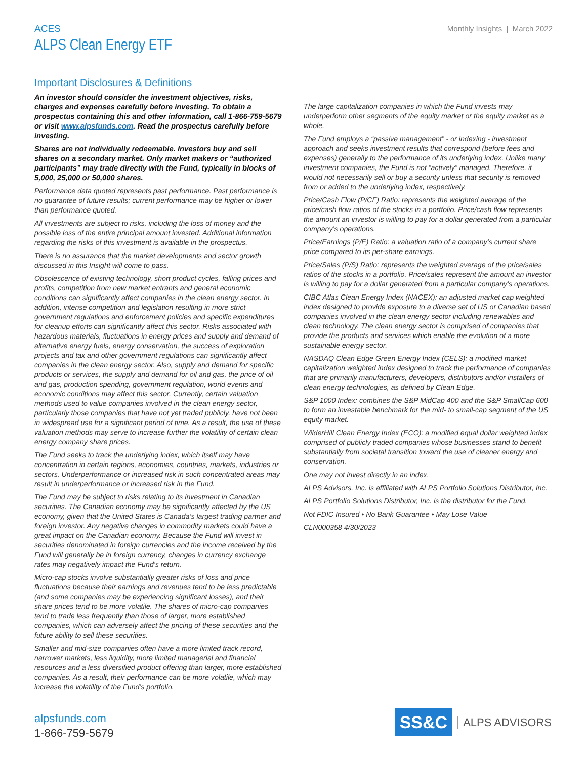ACES
ALPS Clean Energy ETF
Monthly Insights | March 2022
Important Disclosures & Definitions
An investor should consider the investment objectives, risks, charges and expenses carefully before investing. To obtain a prospectus containing this and other information, call 1-866-759-5679 or visit www.alpsfunds.com. Read the prospectus carefully before investing.
Shares are not individually redeemable. Investors buy and sell shares on a secondary market. Only market makers or “authorized participants” may trade directly with the Fund, typically in blocks of 5,000, 25,000 or 50,000 shares.
Performance data quoted represents past performance. Past performance is no guarantee of future results; current performance may be higher or lower than performance quoted.
All investments are subject to risks, including the loss of money and the possible loss of the entire principal amount invested. Additional information regarding the risks of this investment is available in the prospectus.
There is no assurance that the market developments and sector growth discussed in this Insight will come to pass.
Obsolescence of existing technology, short product cycles, falling prices and profits, competition from new market entrants and general economic conditions can significantly affect companies in the clean energy sector. In addition, intense competition and legislation resulting in more strict government regulations and enforcement policies and specific expenditures for cleanup efforts can significantly affect this sector. Risks associated with hazardous materials, fluctuations in energy prices and supply and demand of alternative energy fuels, energy conservation, the success of exploration projects and tax and other government regulations can significantly affect companies in the clean energy sector. Also, supply and demand for specific products or services, the supply and demand for oil and gas, the price of oil and gas, production spending, government regulation, world events and economic conditions may affect this sector. Currently, certain valuation methods used to value companies involved in the clean energy sector, particularly those companies that have not yet traded publicly, have not been in widespread use for a significant period of time. As a result, the use of these valuation methods may serve to increase further the volatility of certain clean energy company share prices.
The Fund seeks to track the underlying index, which itself may have concentration in certain regions, economies, countries, markets, industries or sectors. Underperformance or increased risk in such concentrated areas may result in underperformance or increased risk in the Fund.
The Fund may be subject to risks relating to its investment in Canadian securities. The Canadian economy may be significantly affected by the US economy, given that the United States is Canada’s largest trading partner and foreign investor. Any negative changes in commodity markets could have a great impact on the Canadian economy. Because the Fund will invest in securities denominated in foreign currencies and the income received by the Fund will generally be in foreign currency, changes in currency exchange rates may negatively impact the Fund’s return.
Micro-cap stocks involve substantially greater risks of loss and price fluctuations because their earnings and revenues tend to be less predictable (and some companies may be experiencing significant losses), and their share prices tend to be more volatile. The shares of micro-cap companies tend to trade less frequently than those of larger, more established companies, which can adversely affect the pricing of these securities and the future ability to sell these securities.
Smaller and mid-size companies often have a more limited track record, narrower markets, less liquidity, more limited managerial and financial resources and a less diversified product offering than larger, more established companies. As a result, their performance can be more volatile, which may increase the volatility of the Fund’s portfolio.
The large capitalization companies in which the Fund invests may underperform other segments of the equity market or the equity market as a whole.
The Fund employs a “passive management” - or indexing - investment approach and seeks investment results that correspond (before fees and expenses) generally to the performance of its underlying index. Unlike many investment companies, the Fund is not “actively” managed. Therefore, it would not necessarily sell or buy a security unless that security is removed from or added to the underlying index, respectively.
Price/Cash Flow (P/CF) Ratio: represents the weighted average of the price/cash flow ratios of the stocks in a portfolio. Price/cash flow represents the amount an investor is willing to pay for a dollar generated from a particular company’s operations.
Price/Earnings (P/E) Ratio: a valuation ratio of a company’s current share price compared to its per-share earnings.
Price/Sales (P/S) Ratio: represents the weighted average of the price/sales ratios of the stocks in a portfolio. Price/sales represent the amount an investor is willing to pay for a dollar generated from a particular company’s operations.
CIBC Atlas Clean Energy Index (NACEX): an adjusted market cap weighted index designed to provide exposure to a diverse set of US or Canadian based companies involved in the clean energy sector including renewables and clean technology. The clean energy sector is comprised of companies that provide the products and services which enable the evolution of a more sustainable energy sector.
NASDAQ Clean Edge Green Energy Index (CELS): a modified market capitalization weighted index designed to track the performance of companies that are primarily manufacturers, developers, distributors and/or installers of clean energy technologies, as defined by Clean Edge.
S&P 1000 Index: combines the S&P MidCap 400 and the S&P SmallCap 600 to form an investable benchmark for the mid- to small-cap segment of the US equity market.
WilderHill Clean Energy Index (ECO): a modified equal dollar weighted index comprised of publicly traded companies whose businesses stand to benefit substantially from societal transition toward the use of cleaner energy and conservation.
One may not invest directly in an index.
ALPS Advisors, Inc. is affiliated with ALPS Portfolio Solutions Distributor, Inc.
ALPS Portfolio Solutions Distributor, Inc. is the distributor for the Fund.
Not FDIC Insured • No Bank Guarantee • May Lose Value
CLN000358 4/30/2023
alpsfunds.com
1-866-759-5679
SS&C ALPS ADVISORS